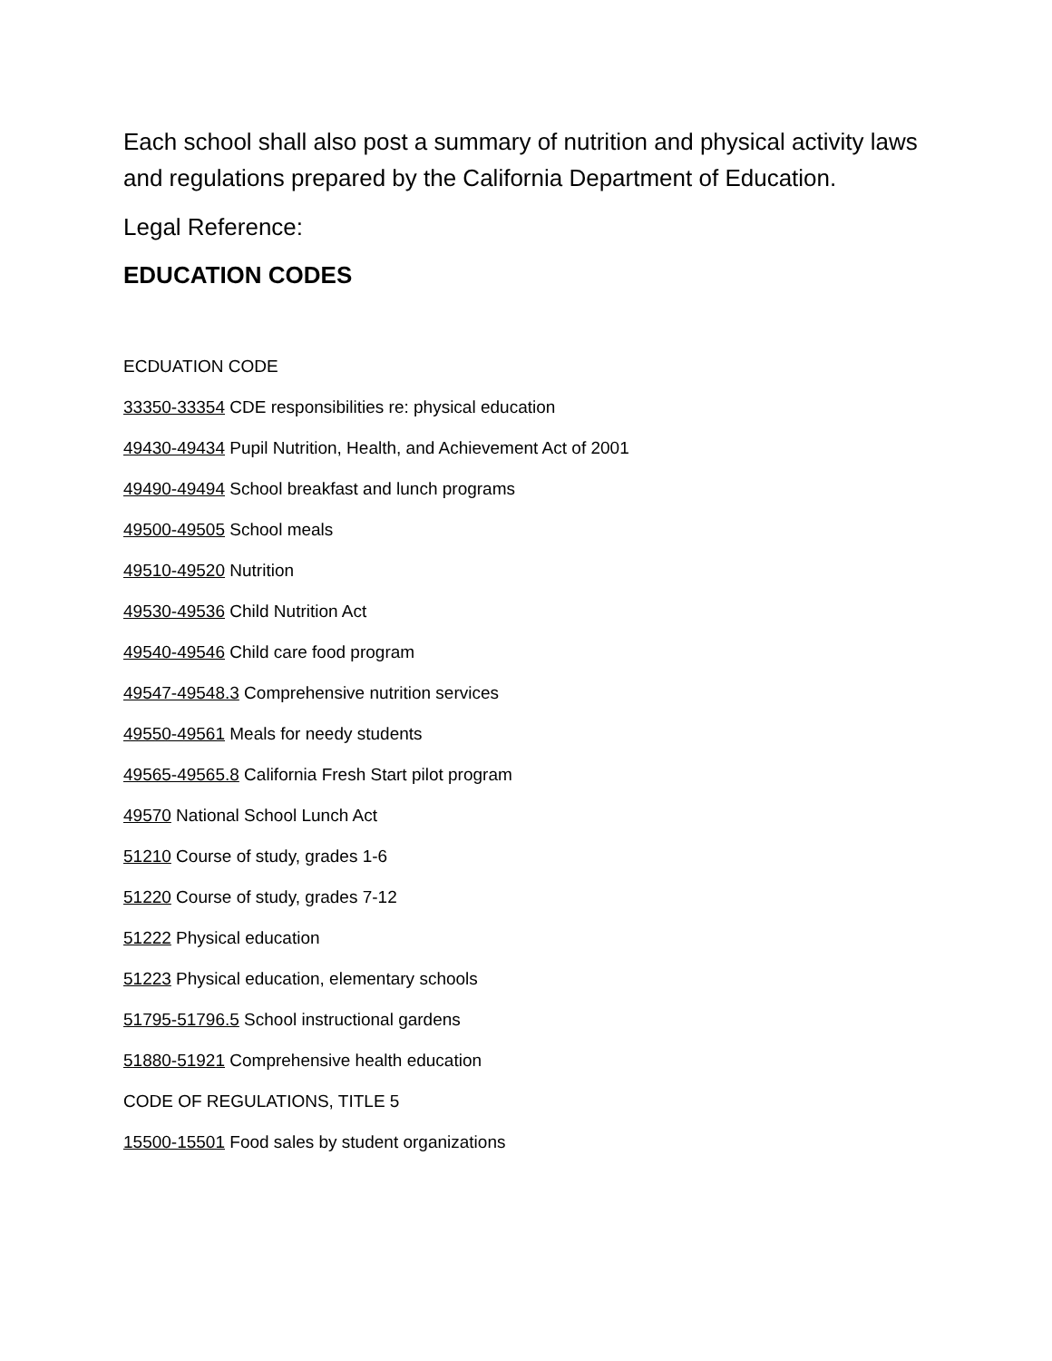Each school shall also post a summary of nutrition and physical activity laws and regulations prepared by the California Department of Education.
Legal Reference:
EDUCATION CODES
ECDUATION CODE
33350-33354 CDE responsibilities re: physical education
49430-49434 Pupil Nutrition, Health, and Achievement Act of 2001
49490-49494 School breakfast and lunch programs
49500-49505 School meals
49510-49520 Nutrition
49530-49536 Child Nutrition Act
49540-49546 Child care food program
49547-49548.3 Comprehensive nutrition services
49550-49561 Meals for needy students
49565-49565.8 California Fresh Start pilot program
49570 National School Lunch Act
51210 Course of study, grades 1-6
51220 Course of study, grades 7-12
51222 Physical education
51223 Physical education, elementary schools
51795-51796.5 School instructional gardens
51880-51921 Comprehensive health education
CODE OF REGULATIONS, TITLE 5
15500-15501 Food sales by student organizations